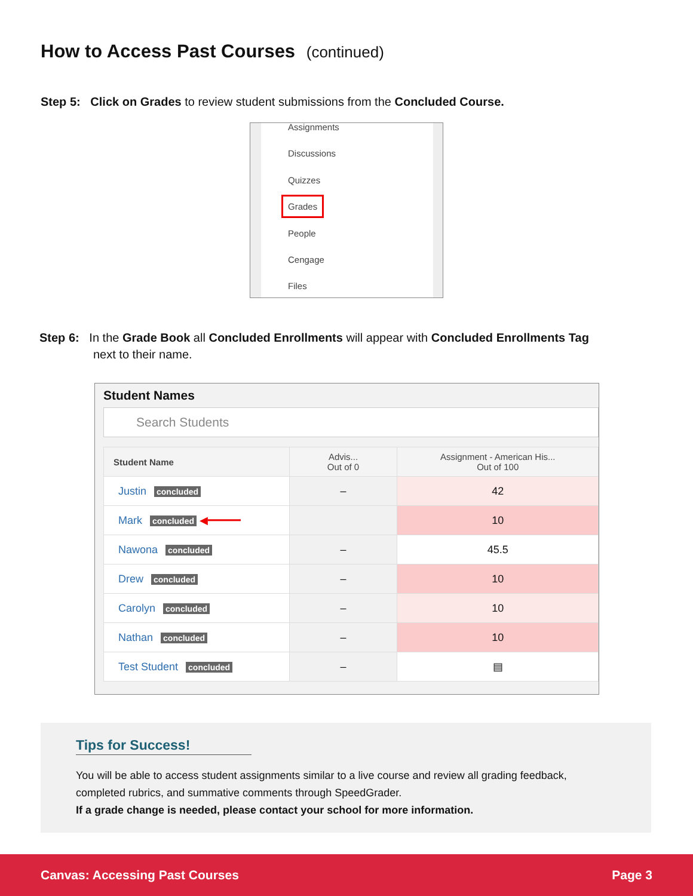How to Access Past Courses (continued)
Step 5: Click on Grades to review student submissions from the Concluded Course.
Assignments
Discussions
Quizzes
Grades
People
Cengage
Files
Step 6: In the Grade Book all Concluded Enrollments will appear with Concluded Enrollments Tag
next to their name.
Student Names
Search Students
| Student Name | Advis... Out of 0 | Assignment - American His... Out of 100 |
| --- | --- | --- |
| Justin concluded | – | 42 |
| Mark concluded ◀━━━━━ | | 10 |
| Nawona concluded | – | 45.5 |
| Drew concluded | – | 10 |
| Carolyn concluded | – | 10 |
| Nathan concluded | – | 10 |
| Test Student concluded | – | ▤ |
Tips for Success!
You will be able to access student assignments similar to a live course and review all grading feedback, completed rubrics, and summative comments through SpeedGrader.
If a grade change is needed, please contact your school for more information.
Canvas: Accessing Past Courses Page 3